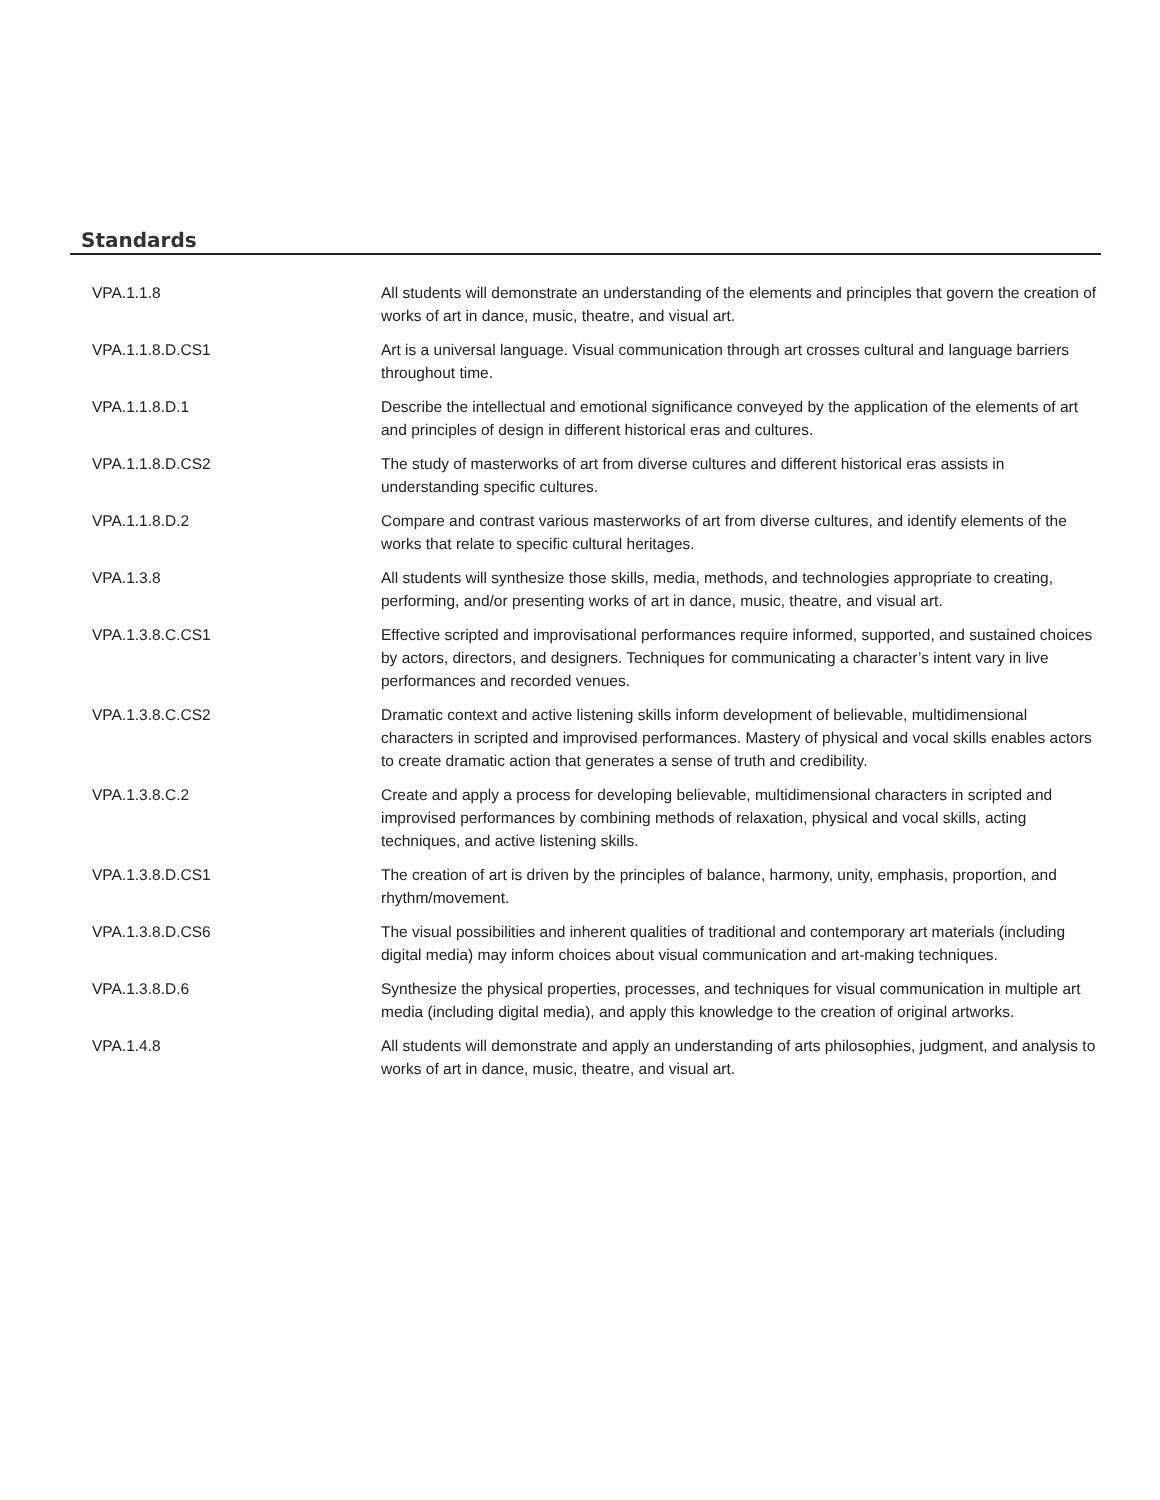Standards
| VPA.1.1.8 | All students will demonstrate an understanding of the elements and principles that govern the creation of works of art in dance, music, theatre, and visual art. |
| VPA.1.1.8.D.CS1 | Art is a universal language. Visual communication through art crosses cultural and language barriers throughout time. |
| VPA.1.1.8.D.1 | Describe the intellectual and emotional significance conveyed by the application of the elements of art and principles of design in different historical eras and cultures. |
| VPA.1.1.8.D.CS2 | The study of masterworks of art from diverse cultures and different historical eras assists in understanding specific cultures. |
| VPA.1.1.8.D.2 | Compare and contrast various masterworks of art from diverse cultures, and identify elements of the works that relate to specific cultural heritages. |
| VPA.1.3.8 | All students will synthesize those skills, media, methods, and technologies appropriate to creating, performing, and/or presenting works of art in dance, music, theatre, and visual art. |
| VPA.1.3.8.C.CS1 | Effective scripted and improvisational performances require informed, supported, and sustained choices by actors, directors, and designers. Techniques for communicating a character’s intent vary in live performances and recorded venues. |
| VPA.1.3.8.C.CS2 | Dramatic context and active listening skills inform development of believable, multidimensional characters in scripted and improvised performances. Mastery of physical and vocal skills enables actors to create dramatic action that generates a sense of truth and credibility. |
| VPA.1.3.8.C.2 | Create and apply a process for developing believable, multidimensional characters in scripted and improvised performances by combining methods of relaxation, physical and vocal skills, acting techniques, and active listening skills. |
| VPA.1.3.8.D.CS1 | The creation of art is driven by the principles of balance, harmony, unity, emphasis, proportion, and rhythm/movement. |
| VPA.1.3.8.D.CS6 | The visual possibilities and inherent qualities of traditional and contemporary art materials (including digital media) may inform choices about visual communication and art-making techniques. |
| VPA.1.3.8.D.6 | Synthesize the physical properties, processes, and techniques for visual communication in multiple art media (including digital media), and apply this knowledge to the creation of original artworks. |
| VPA.1.4.8 | All students will demonstrate and apply an understanding of arts philosophies, judgment, and analysis to works of art in dance, music, theatre, and visual art. |